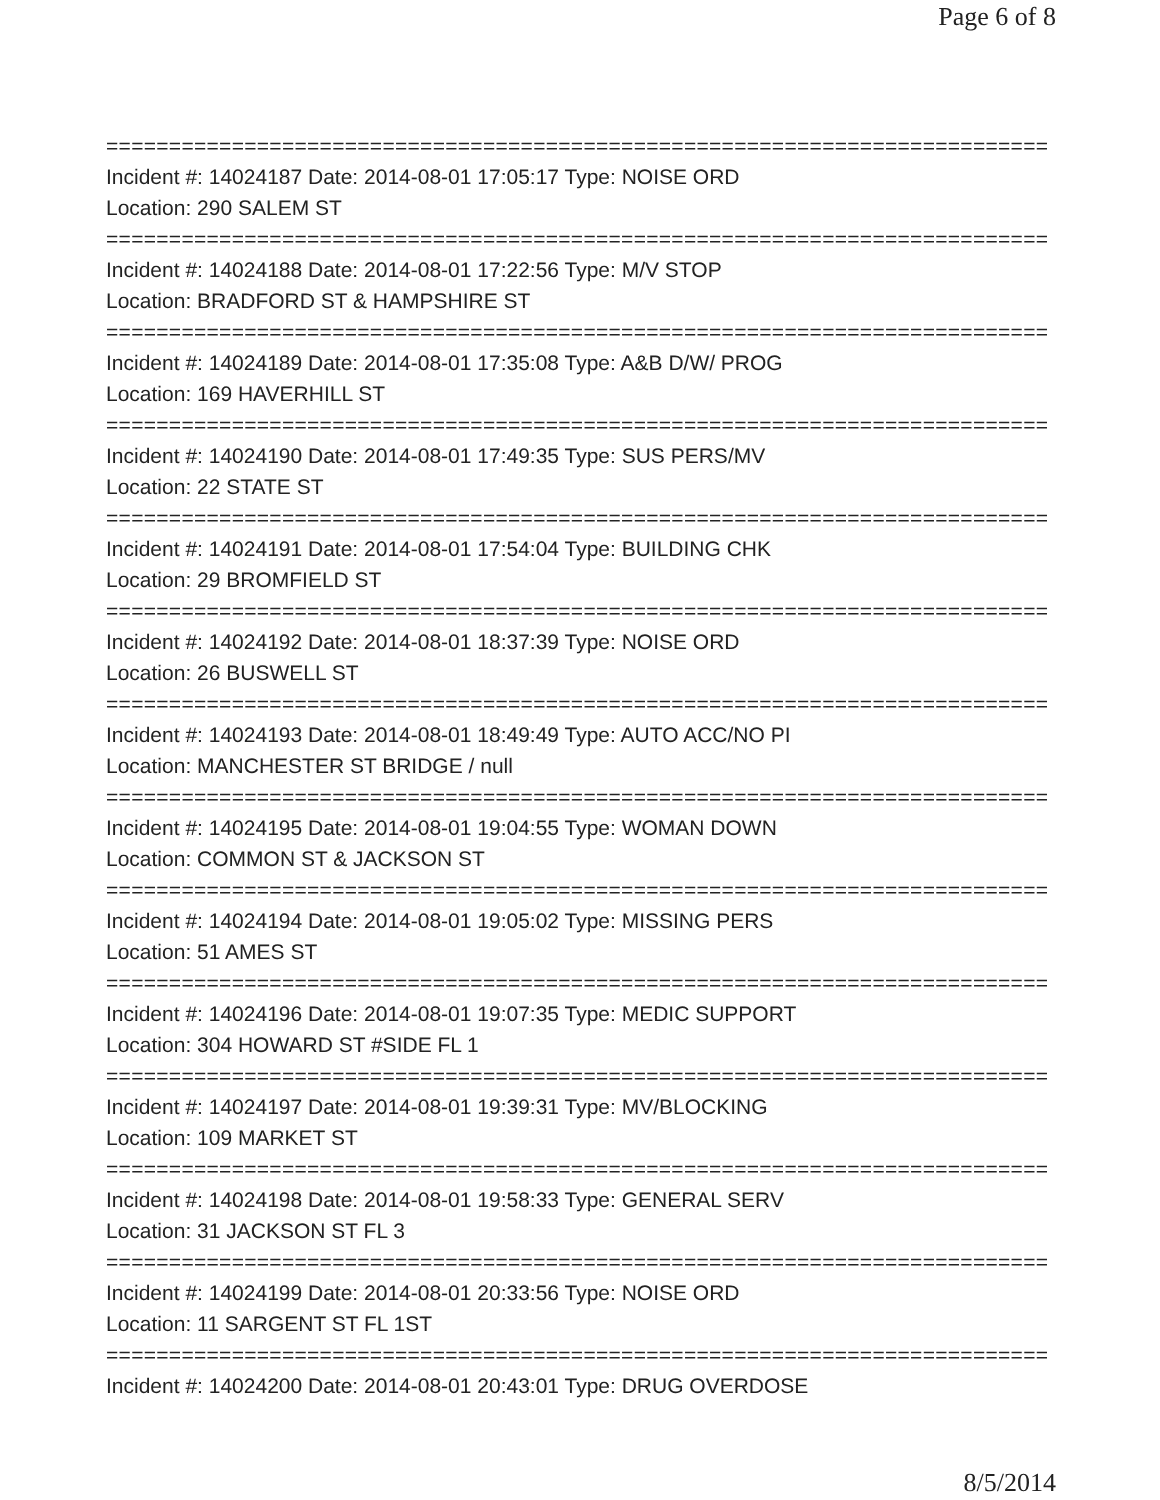Page 6 of 8
==============================================================================
Incident #: 14024187 Date: 2014-08-01 17:05:17 Type: NOISE ORD
Location: 290 SALEM ST
==============================================================================
Incident #: 14024188 Date: 2014-08-01 17:22:56 Type: M/V STOP
Location: BRADFORD ST & HAMPSHIRE ST
==============================================================================
Incident #: 14024189 Date: 2014-08-01 17:35:08 Type: A&B D/W/ PROG
Location: 169 HAVERHILL ST
==============================================================================
Incident #: 14024190 Date: 2014-08-01 17:49:35 Type: SUS PERS/MV
Location: 22 STATE ST
==============================================================================
Incident #: 14024191 Date: 2014-08-01 17:54:04 Type: BUILDING CHK
Location: 29 BROMFIELD ST
==============================================================================
Incident #: 14024192 Date: 2014-08-01 18:37:39 Type: NOISE ORD
Location: 26 BUSWELL ST
==============================================================================
Incident #: 14024193 Date: 2014-08-01 18:49:49 Type: AUTO ACC/NO PI
Location: MANCHESTER ST BRIDGE / null
==============================================================================
Incident #: 14024195 Date: 2014-08-01 19:04:55 Type: WOMAN DOWN
Location: COMMON ST & JACKSON ST
==============================================================================
Incident #: 14024194 Date: 2014-08-01 19:05:02 Type: MISSING PERS
Location: 51 AMES ST
==============================================================================
Incident #: 14024196 Date: 2014-08-01 19:07:35 Type: MEDIC SUPPORT
Location: 304 HOWARD ST #SIDE FL 1
==============================================================================
Incident #: 14024197 Date: 2014-08-01 19:39:31 Type: MV/BLOCKING
Location: 109 MARKET ST
==============================================================================
Incident #: 14024198 Date: 2014-08-01 19:58:33 Type: GENERAL SERV
Location: 31 JACKSON ST FL 3
==============================================================================
Incident #: 14024199 Date: 2014-08-01 20:33:56 Type: NOISE ORD
Location: 11 SARGENT ST FL 1ST
==============================================================================
Incident #: 14024200 Date: 2014-08-01 20:43:01 Type: DRUG OVERDOSE
8/5/2014